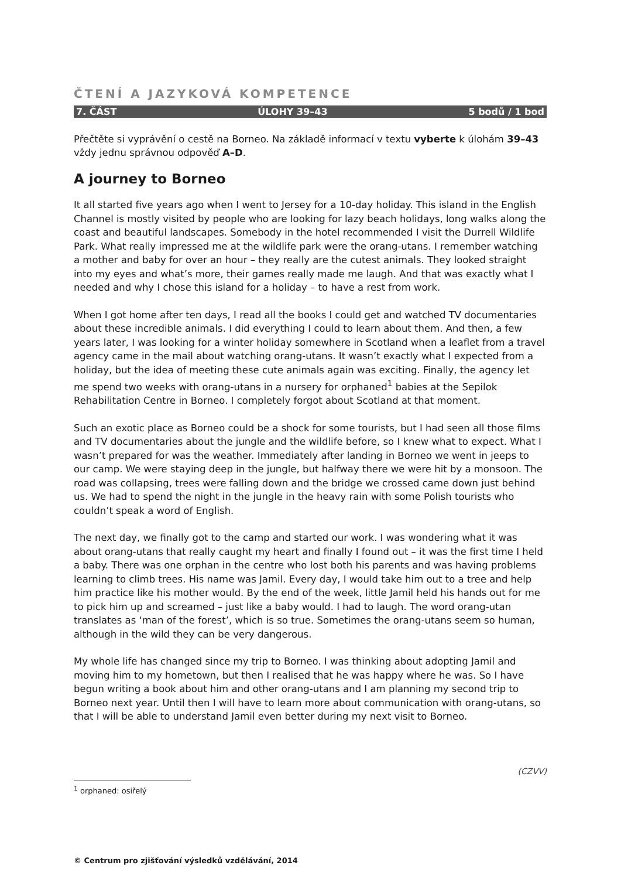ČTENÍ A JAZYKOVÁ KOMPETENCE
7. ČÁST ÚLOHY 39–43 5 bodů / 1 bod
Přečtěte si vyprávění o cestě na Borneo. Na základě informací v textu vyberte k úlohám 39–43 vždy jednu správnou odpověď A–D.
A journey to Borneo
It all started five years ago when I went to Jersey for a 10-day holiday. This island in the English Channel is mostly visited by people who are looking for lazy beach holidays, long walks along the coast and beautiful landscapes. Somebody in the hotel recommended I visit the Durrell Wildlife Park. What really impressed me at the wildlife park were the orang-utans. I remember watching a mother and baby for over an hour – they really are the cutest animals. They looked straight into my eyes and what’s more, their games really made me laugh. And that was exactly what I needed and why I chose this island for a holiday – to have a rest from work.
When I got home after ten days, I read all the books I could get and watched TV documentaries about these incredible animals. I did everything I could to learn about them. And then, a few years later, I was looking for a winter holiday somewhere in Scotland when a leaflet from a travel agency came in the mail about watching orang-utans. It wasn’t exactly what I expected from a holiday, but the idea of meeting these cute animals again was exciting. Finally, the agency let me spend two weeks with orang-utans in a nursery for orphaned<sup>1</sup> babies at the Sepilok Rehabilitation Centre in Borneo. I completely forgot about Scotland at that moment.
Such an exotic place as Borneo could be a shock for some tourists, but I had seen all those films and TV documentaries about the jungle and the wildlife before, so I knew what to expect. What I wasn’t prepared for was the weather. Immediately after landing in Borneo we went in jeeps to our camp. We were staying deep in the jungle, but halfway there we were hit by a monsoon. The road was collapsing, trees were falling down and the bridge we crossed came down just behind us. We had to spend the night in the jungle in the heavy rain with some Polish tourists who couldn’t speak a word of English.
The next day, we finally got to the camp and started our work. I was wondering what it was about orang-utans that really caught my heart and finally I found out – it was the first time I held a baby. There was one orphan in the centre who lost both his parents and was having problems learning to climb trees. His name was Jamil. Every day, I would take him out to a tree and help him practice like his mother would. By the end of the week, little Jamil held his hands out for me to pick him up and screamed – just like a baby would. I had to laugh. The word orang-utan translates as ‘man of the forest’, which is so true. Sometimes the orang-utans seem so human, although in the wild they can be very dangerous.
My whole life has changed since my trip to Borneo. I was thinking about adopting Jamil and moving him to my hometown, but then I realised that he was happy where he was. So I have begun writing a book about him and other orang-utans and I am planning my second trip to Borneo next year. Until then I will have to learn more about communication with orang-utans, so that I will be able to understand Jamil even better during my next visit to Borneo.
(CZVV)
<sup>1</sup> orphaned: osiřelý
© Centrum pro zjišťování výsledků vzdělávání, 2014